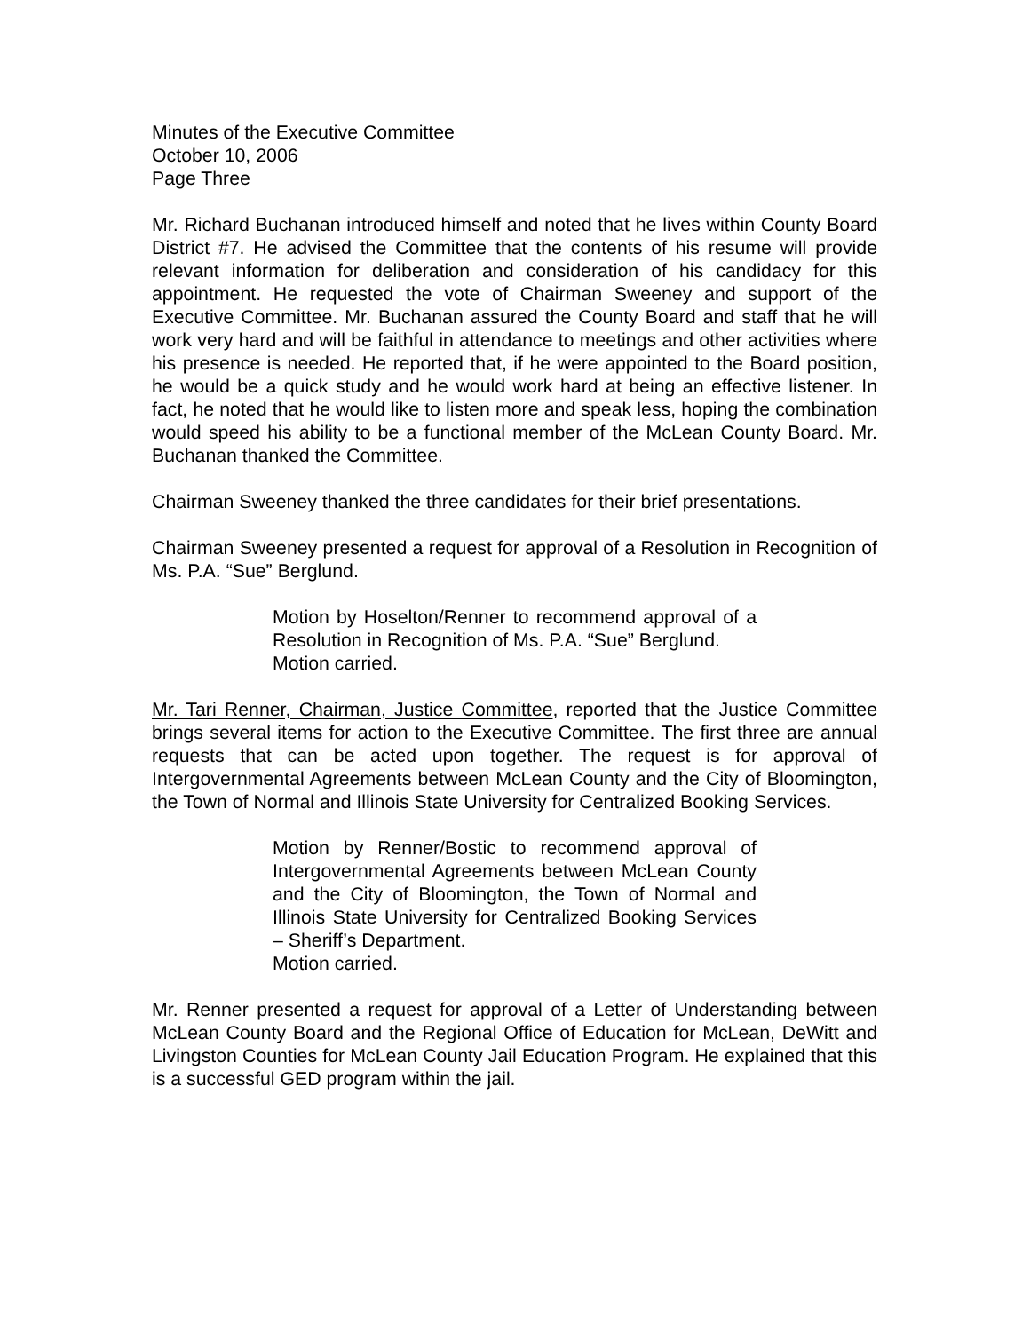Minutes of the Executive Committee
October 10, 2006
Page Three
Mr. Richard Buchanan introduced himself and noted that he lives within County Board District #7. He advised the Committee that the contents of his resume will provide relevant information for deliberation and consideration of his candidacy for this appointment. He requested the vote of Chairman Sweeney and support of the Executive Committee. Mr. Buchanan assured the County Board and staff that he will work very hard and will be faithful in attendance to meetings and other activities where his presence is needed. He reported that, if he were appointed to the Board position, he would be a quick study and he would work hard at being an effective listener. In fact, he noted that he would like to listen more and speak less, hoping the combination would speed his ability to be a functional member of the McLean County Board. Mr. Buchanan thanked the Committee.
Chairman Sweeney thanked the three candidates for their brief presentations.
Chairman Sweeney presented a request for approval of a Resolution in Recognition of Ms. P.A. “Sue” Berglund.
Motion by Hoselton/Renner to recommend approval of a Resolution in Recognition of Ms. P.A. “Sue” Berglund.
Motion carried.
Mr. Tari Renner, Chairman, Justice Committee, reported that the Justice Committee brings several items for action to the Executive Committee. The first three are annual requests that can be acted upon together. The request is for approval of Intergovernmental Agreements between McLean County and the City of Bloomington, the Town of Normal and Illinois State University for Centralized Booking Services.
Motion by Renner/Bostic to recommend approval of Intergovernmental Agreements between McLean County and the City of Bloomington, the Town of Normal and Illinois State University for Centralized Booking Services – Sheriff’s Department.
Motion carried.
Mr. Renner presented a request for approval of a Letter of Understanding between McLean County Board and the Regional Office of Education for McLean, DeWitt and Livingston Counties for McLean County Jail Education Program. He explained that this is a successful GED program within the jail.